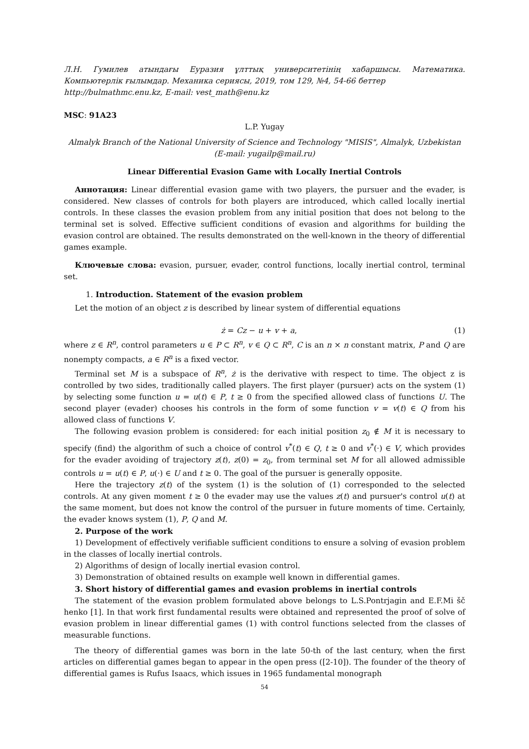Л.Н. Гумилев атындағы Еуразия ұлттық университетінің хабаршысы. Математика. Компьютерлік ғылымдар. Механика сериясы, 2019, том 129, №4, 54-66 беттер
http://bulmathmc.enu.kz, E-mail: vest_math@enu.kz
MSC: 91A23
L.P. Yugay
Almalyk Branch of the National University of Science and Technology "MISIS", Almalyk, Uzbekistan
(E-mail: yugailp@mail.ru)
Linear Differential Evasion Game with Locally Inertial Controls
Аннотация: Linear differential evasion game with two players, the pursuer and the evader, is considered. New classes of controls for both players are introduced, which called locally inertial controls. In these classes the evasion problem from any initial position that does not belong to the terminal set is solved. Effective sufficient conditions of evasion and algorithms for building the evasion control are obtained. The results demonstrated on the well-known in the theory of differential games example.
Ключевые слова: evasion, pursuer, evader, control functions, locally inertial control, terminal set.
1. Introduction. Statement of the evasion problem
Let the motion of an object z is described by linear system of differential equations
ż = Cz − u + v + a, (1)
where z ∈ R<sup>n</sup>, control parameters u ∈ P ⊂ R<sup>n</sup>, v ∈ Q ⊂ R<sup>n</sup>, C is an n × n constant matrix, P and Q are nonempty compacts, a ∈ R<sup>n</sup> is a fixed vector.
Terminal set M is a subspace of R<sup>n</sup>, ż is the derivative with respect to time. The object z is controlled by two sides, traditionally called players. The first player (pursuer) acts on the system (1) by selecting some function u = u(t) ∈ P, t ≥ 0 from the specified allowed class of functions U. The second player (evader) chooses his controls in the form of some function v = v(t) ∈ Q from his allowed class of functions V.
The following evasion problem is considered: for each initial position z<sub>0</sub> ∉ M it is necessary to specify (find) the algorithm of such a choice of control v<sup>*</sup>(t) ∈ Q, t ≥ 0 and v<sup>*</sup>(·) ∈ V, which provides for the evader avoiding of trajectory z(t), z(0) = z<sub>0</sub>, from terminal set M for all allowed admissible controls u = u(t) ∈ P, u(·) ∈ U and t ≥ 0. The goal of the pursuer is generally opposite.
Here the trajectory z(t) of the system (1) is the solution of (1) corresponded to the selected controls. At any given moment t ≥ 0 the evader may use the values z(t) and pursuer's control u(t) at the same moment, but does not know the control of the pursuer in future moments of time. Certainly, the evader knows system (1), P, Q and M.
2. Purpose of the work
1) Development of effectively verifiable sufficient conditions to ensure a solving of evasion problem in the classes of locally inertial controls.
2) Algorithms of design of locally inertial evasion control.
3) Demonstration of obtained results on example well known in differential games.
3. Short history of differential games and evasion problems in inertial controls
The statement of the evasion problem formulated above belongs to L.S.Pontrjagin and E.F.Mi šč henko [1]. In that work first fundamental results were obtained and represented the proof of solve of evasion problem in linear differential games (1) with control functions selected from the classes of measurable functions.
The theory of differential games was born in the late 50-th of the last century, when the first articles on differential games began to appear in the open press ([2-10]). The founder of the theory of differential games is Rufus Isaacs, which issues in 1965 fundamental monograph
54